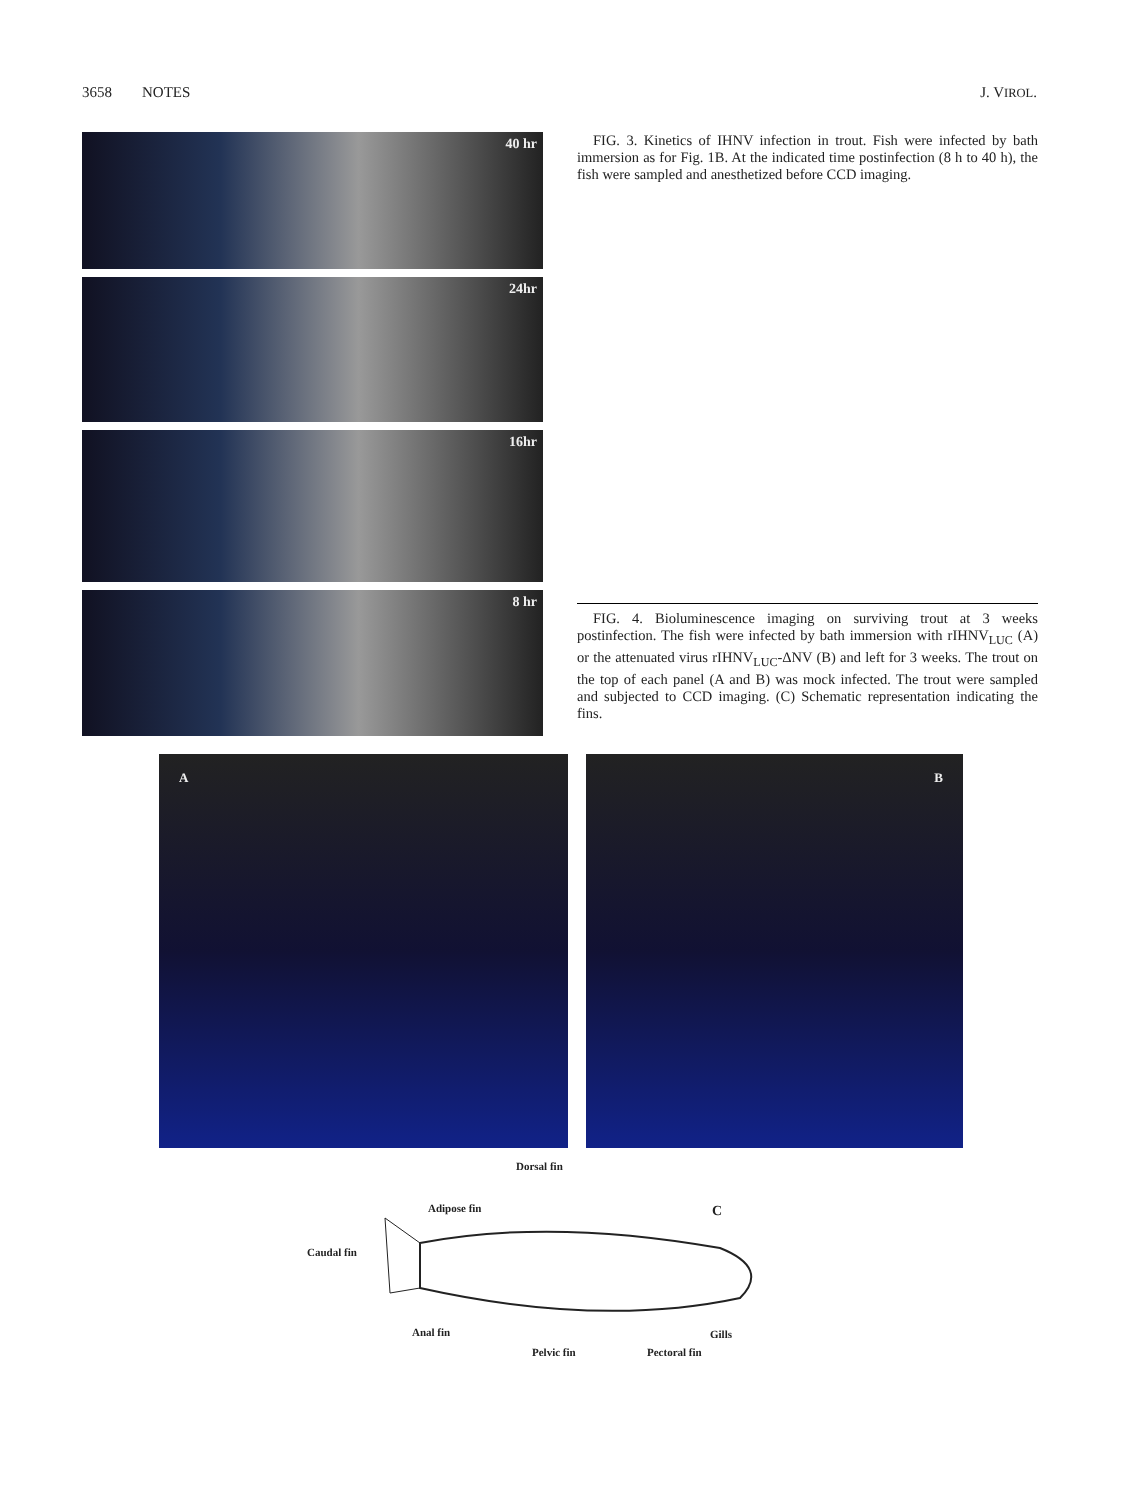3658 NOTES J. VIROL.
40 hr
24hr
16hr
8 hr
FIG. 3. Kinetics of IHNV infection in trout. Fish were infected by bath immersion as for Fig. 1B. At the indicated time postinfection (8 h to 40 h), the fish were sampled and anesthetized before CCD imaging.
FIG. 4. Bioluminescence imaging on surviving trout at 3 weeks postinfection. The fish were infected by bath immersion with rIHNV<sub>LUC</sub> (A) or the attenuated virus rIHNV<sub>LUC</sub>-ΔNV (B) and left for 3 weeks. The trout on the top of each panel (A and B) was mock infected. The trout were sampled and subjected to CCD imaging. (C) Schematic representation indicating the fins.
A B
Dorsal fin
Adipose fin C
Caudal fin
Anal fin Gills
Pelvic fin Pectoral fin